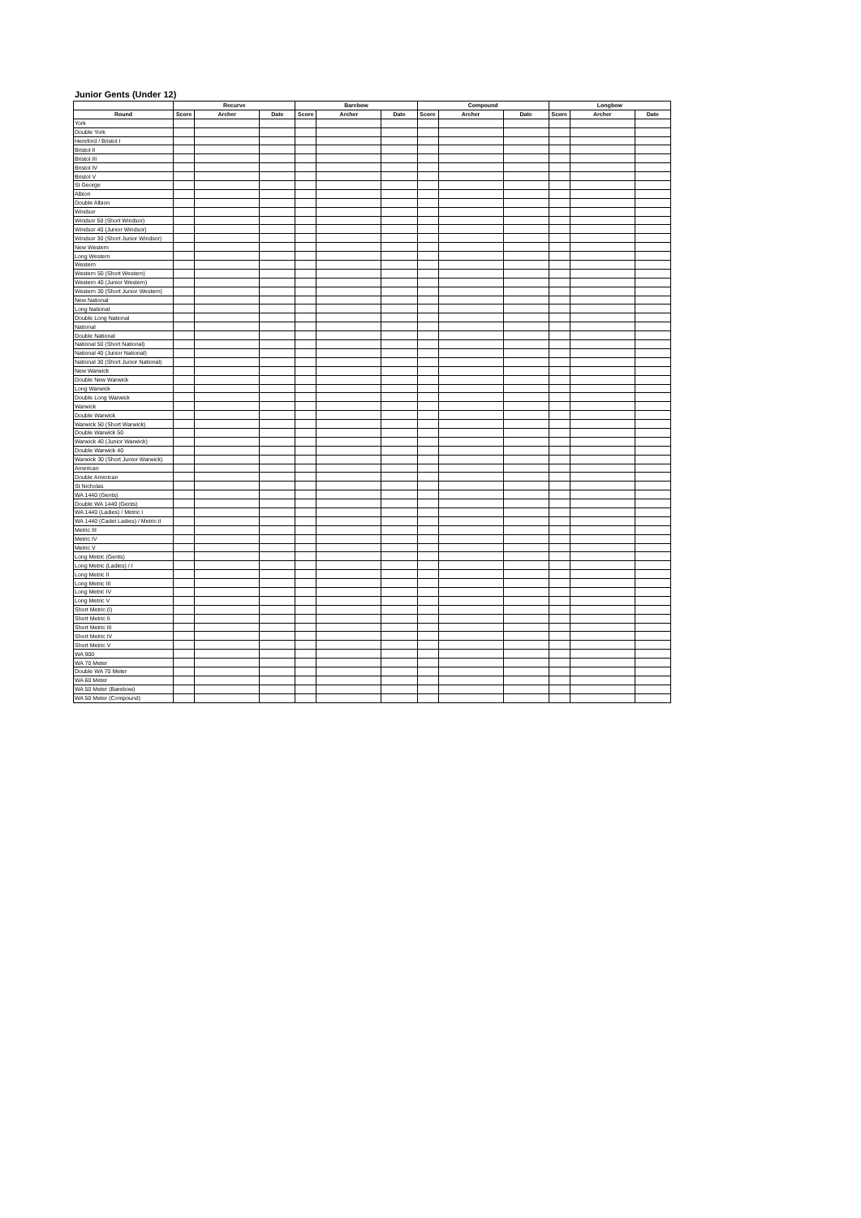Junior Gents (Under 12)
| | Recurve | | | Barebow | | | Compound | | | Longbow | | |
| --- | --- | --- | --- | --- | --- | --- | --- | --- | --- | --- | --- | --- |
| Round | Score | Archer | Date | Score | Archer | Date | Score | Archer | Date | Score | Archer | Date |
| York | | | | | | | | | | | | |
| Double York | | | | | | | | | | | | |
| Hereford / Bristol I | | | | | | | | | | | | |
| Bristol II | | | | | | | | | | | | |
| Bristol III | | | | | | | | | | | | |
| Bristol IV | | | | | | | | | | | | |
| Bristol V | | | | | | | | | | | | |
| St George | | | | | | | | | | | | |
| Albion | | | | | | | | | | | | |
| Double Albion | | | | | | | | | | | | |
| Windsor | | | | | | | | | | | | |
| Windsor 50 (Short Windsor) | | | | | | | | | | | | |
| Windsor 40 (Junior Windsor) | | | | | | | | | | | | |
| Windsor 30 (Short Junior Windsor) | | | | | | | | | | | | |
| New Western | | | | | | | | | | | | |
| Long Western | | | | | | | | | | | | |
| Western | | | | | | | | | | | | |
| Western 50 (Short Western) | | | | | | | | | | | | |
| Western 40 (Junior Western) | | | | | | | | | | | | |
| Western 30 (Short Junior Western) | | | | | | | | | | | | |
| New National | | | | | | | | | | | | |
| Long National | | | | | | | | | | | | |
| Double Long National | | | | | | | | | | | | |
| National | | | | | | | | | | | | |
| Double National | | | | | | | | | | | | |
| National 50 (Short National) | | | | | | | | | | | | |
| National 40 (Junior National) | | | | | | | | | | | | |
| National 30 (Short Junior National) | | | | | | | | | | | | |
| New Warwick | | | | | | | | | | | | |
| Double New Warwick | | | | | | | | | | | | |
| Long Warwick | | | | | | | | | | | | |
| Double Long Warwick | | | | | | | | | | | | |
| Warwick | | | | | | | | | | | | |
| Double Warwick | | | | | | | | | | | | |
| Warwick 50 (Short Warwick) | | | | | | | | | | | | |
| Double Warwick 50 | | | | | | | | | | | | |
| Warwick 40 (Junior Warwick) | | | | | | | | | | | | |
| Double Warwick 40 | | | | | | | | | | | | |
| Warwick 30 (Short Junior Warwick) | | | | | | | | | | | | |
| American | | | | | | | | | | | | |
| Double American | | | | | | | | | | | | |
| St Nicholas | | | | | | | | | | | | |
| WA 1440 (Gents) | | | | | | | | | | | | |
| Double WA 1440 (Gents) | | | | | | | | | | | | |
| WA 1440 (Ladies) / Metric I | | | | | | | | | | | | |
| WA 1440 (Cadet Ladies) / Metric II | | | | | | | | | | | | |
| Metric III | | | | | | | | | | | | |
| Metric IV | | | | | | | | | | | | |
| Metric V | | | | | | | | | | | | |
| Long Metric (Gents) | | | | | | | | | | | | |
| Long Metric (Ladies) / I | | | | | | | | | | | | |
| Long Metric II | | | | | | | | | | | | |
| Long Metric III | | | | | | | | | | | | |
| Long Metric IV | | | | | | | | | | | | |
| Long Metric V | | | | | | | | | | | | |
| Short Metric (I) | | | | | | | | | | | | |
| Short Metric II | | | | | | | | | | | | |
| Short Metric III | | | | | | | | | | | | |
| Short Metric IV | | | | | | | | | | | | |
| Short Metric V | | | | | | | | | | | | |
| WA 900 | | | | | | | | | | | | |
| WA 70 Meter | | | | | | | | | | | | |
| Double WA 70 Meter | | | | | | | | | | | | |
| WA 60 Meter | | | | | | | | | | | | |
| WA 50 Meter (Barebow) | | | | | | | | | | | | |
| WA 50 Meter (Compound) | | | | | | | | | | | | |